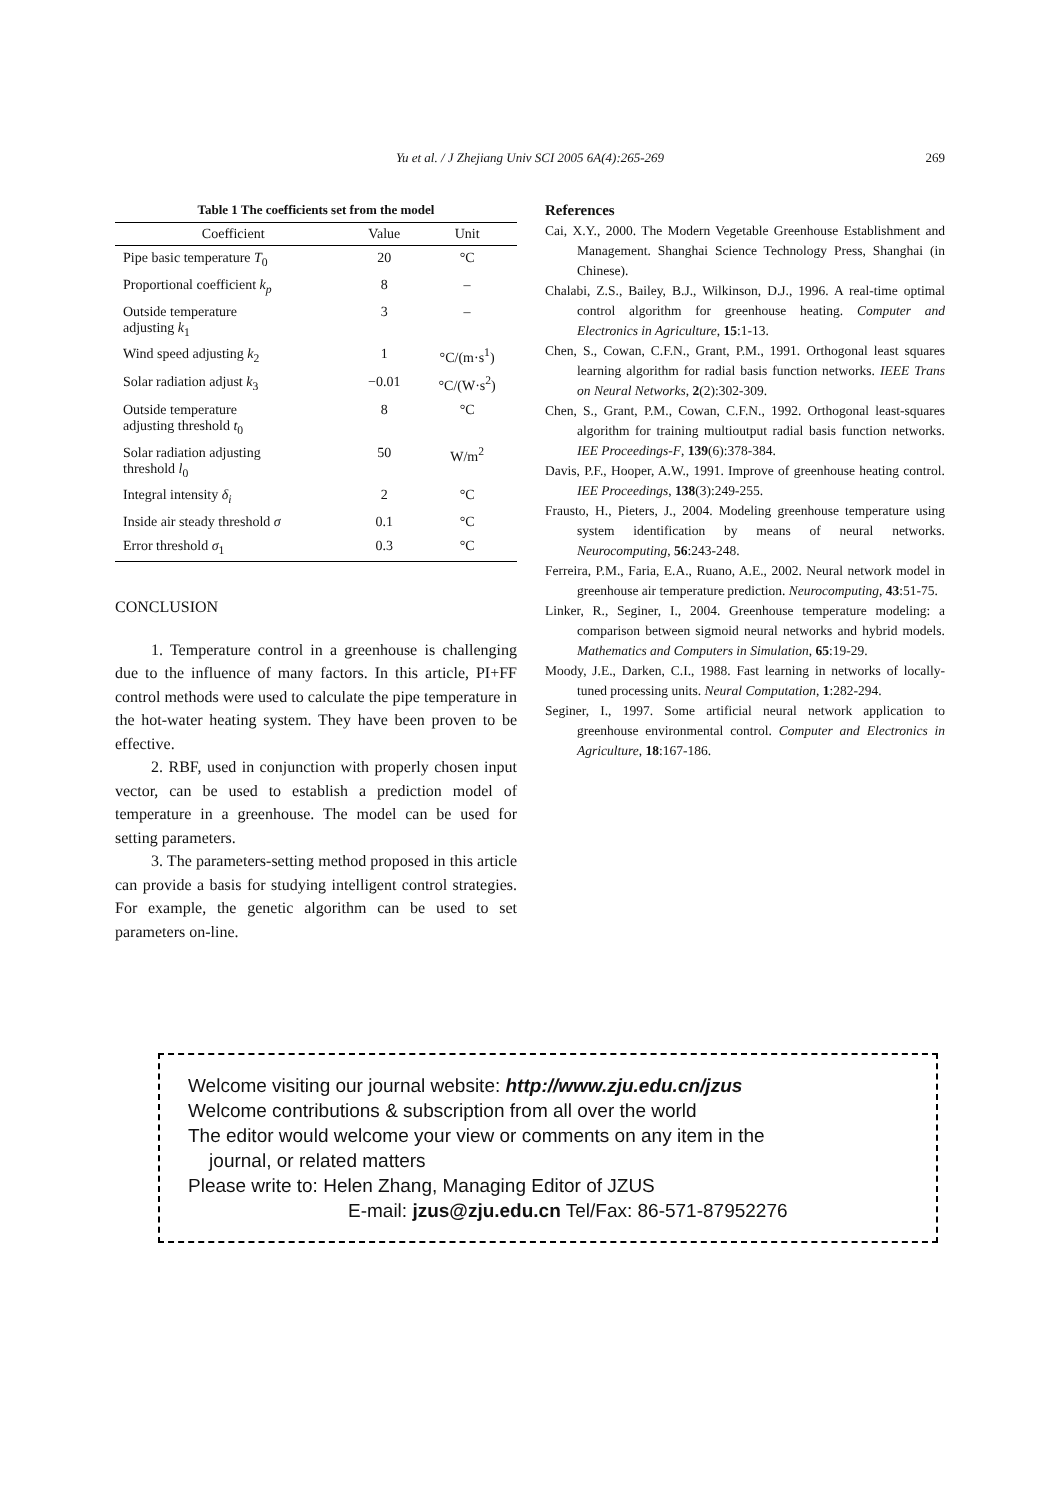Yu et al. / J Zhejiang Univ SCI 2005 6A(4):265-269
269
Table 1 The coefficients set from the model
| Coefficient | Value | Unit |
| --- | --- | --- |
| Pipe basic temperature T<sub>0</sub> | 20 | °C |
| Proportional coefficient k<sub>p</sub> | 8 | – |
| Outside temperature adjusting k<sub>1</sub> | 3 | – |
| Wind speed adjusting k<sub>2</sub> | 1 | °C/(m·s<sup>1</sup>) |
| Solar radiation adjust k<sub>3</sub> | −0.01 | °C/(W·s<sup>2</sup>) |
| Outside temperature adjusting threshold t<sub>0</sub> | 8 | °C |
| Solar radiation adjusting threshold l<sub>0</sub> | 50 | W/m<sup>2</sup> |
| Integral intensity δ<sub>i</sub> | 2 | °C |
| Inside air steady threshold σ | 0.1 | °C |
| Error threshold σ<sub>1</sub> | 0.3 | °C |
CONCLUSION
1. Temperature control in a greenhouse is challenging due to the influence of many factors. In this article, PI+FF control methods were used to calculate the pipe temperature in the hot-water heating system. They have been proven to be effective.
2. RBF, used in conjunction with properly chosen input vector, can be used to establish a prediction model of temperature in a greenhouse. The model can be used for setting parameters.
3. The parameters-setting method proposed in this article can provide a basis for studying intelligent control strategies. For example, the genetic algorithm can be used to set parameters on-line.
References
Cai, X.Y., 2000. The Modern Vegetable Greenhouse Establishment and Management. Shanghai Science Technology Press, Shanghai (in Chinese).
Chalabi, Z.S., Bailey, B.J., Wilkinson, D.J., 1996. A real-time optimal control algorithm for greenhouse heating. Computer and Electronics in Agriculture, 15:1-13.
Chen, S., Cowan, C.F.N., Grant, P.M., 1991. Orthogonal least squares learning algorithm for radial basis function networks. IEEE Trans on Neural Networks, 2(2):302-309.
Chen, S., Grant, P.M., Cowan, C.F.N., 1992. Orthogonal least-squares algorithm for training multioutput radial basis function networks. IEE Proceedings-F, 139(6):378-384.
Davis, P.F., Hooper, A.W., 1991. Improve of greenhouse heating control. IEE Proceedings, 138(3):249-255.
Frausto, H., Pieters, J., 2004. Modeling greenhouse temperature using system identification by means of neural networks. Neurocomputing, 56:243-248.
Ferreira, P.M., Faria, E.A., Ruano, A.E., 2002. Neural network model in greenhouse air temperature prediction. Neurocomputing, 43:51-75.
Linker, R., Seginer, I., 2004. Greenhouse temperature modeling: a comparison between sigmoid neural networks and hybrid models. Mathematics and Computers in Simulation, 65:19-29.
Moody, J.E., Darken, C.I., 1988. Fast learning in networks of locally-tuned processing units. Neural Computation, 1:282-294.
Seginer, I., 1997. Some artificial neural network application to greenhouse environmental control. Computer and Electronics in Agriculture, 18:167-186.
Welcome visiting our journal website: http://www.zju.edu.cn/jzus
Welcome contributions & subscription from all over the world
The editor would welcome your view or comments on any item in the
journal, or related matters
Please write to: Helen Zhang, Managing Editor of JZUS
E-mail: jzus@zju.edu.cn Tel/Fax: 86-571-87952276